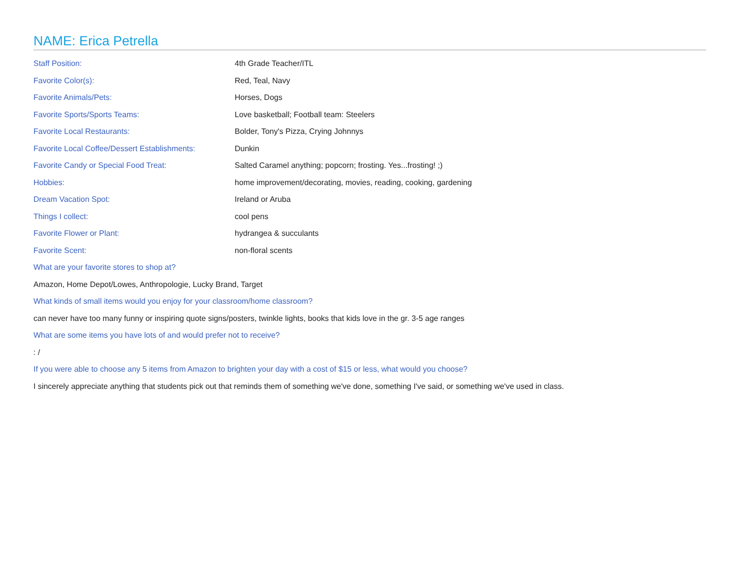NAME: Erica Petrella
| Staff Position: | 4th Grade Teacher/ITL |
| Favorite Color(s): | Red, Teal, Navy |
| Favorite Animals/Pets: | Horses, Dogs |
| Favorite Sports/Sports Teams: | Love basketball; Football team: Steelers |
| Favorite Local Restaurants: | Bolder, Tony's Pizza, Crying Johnnys |
| Favorite Local Coffee/Dessert Establishments: | Dunkin |
| Favorite Candy or Special Food Treat: | Salted Caramel anything; popcorn; frosting. Yes...frosting! ;) |
| Hobbies: | home improvement/decorating, movies, reading, cooking, gardening |
| Dream Vacation Spot: | Ireland or Aruba |
| Things I collect: | cool pens |
| Favorite Flower or Plant: | hydrangea & succulants |
| Favorite Scent: | non-floral scents |
What are your favorite stores to shop at?
Amazon, Home Depot/Lowes, Anthropologie, Lucky Brand, Target
What kinds of small items would you enjoy for your classroom/home classroom?
can never have too many funny or inspiring quote signs/posters, twinkle lights, books that kids love in the gr. 3-5 age ranges
What are some items you have lots of and would prefer not to receive?
: /
If you were able to choose any 5 items from Amazon to brighten your day with a cost of $15 or less, what would you choose?
I sincerely appreciate anything that students pick out that reminds them of something we've done, something I've said, or something we've used in class.